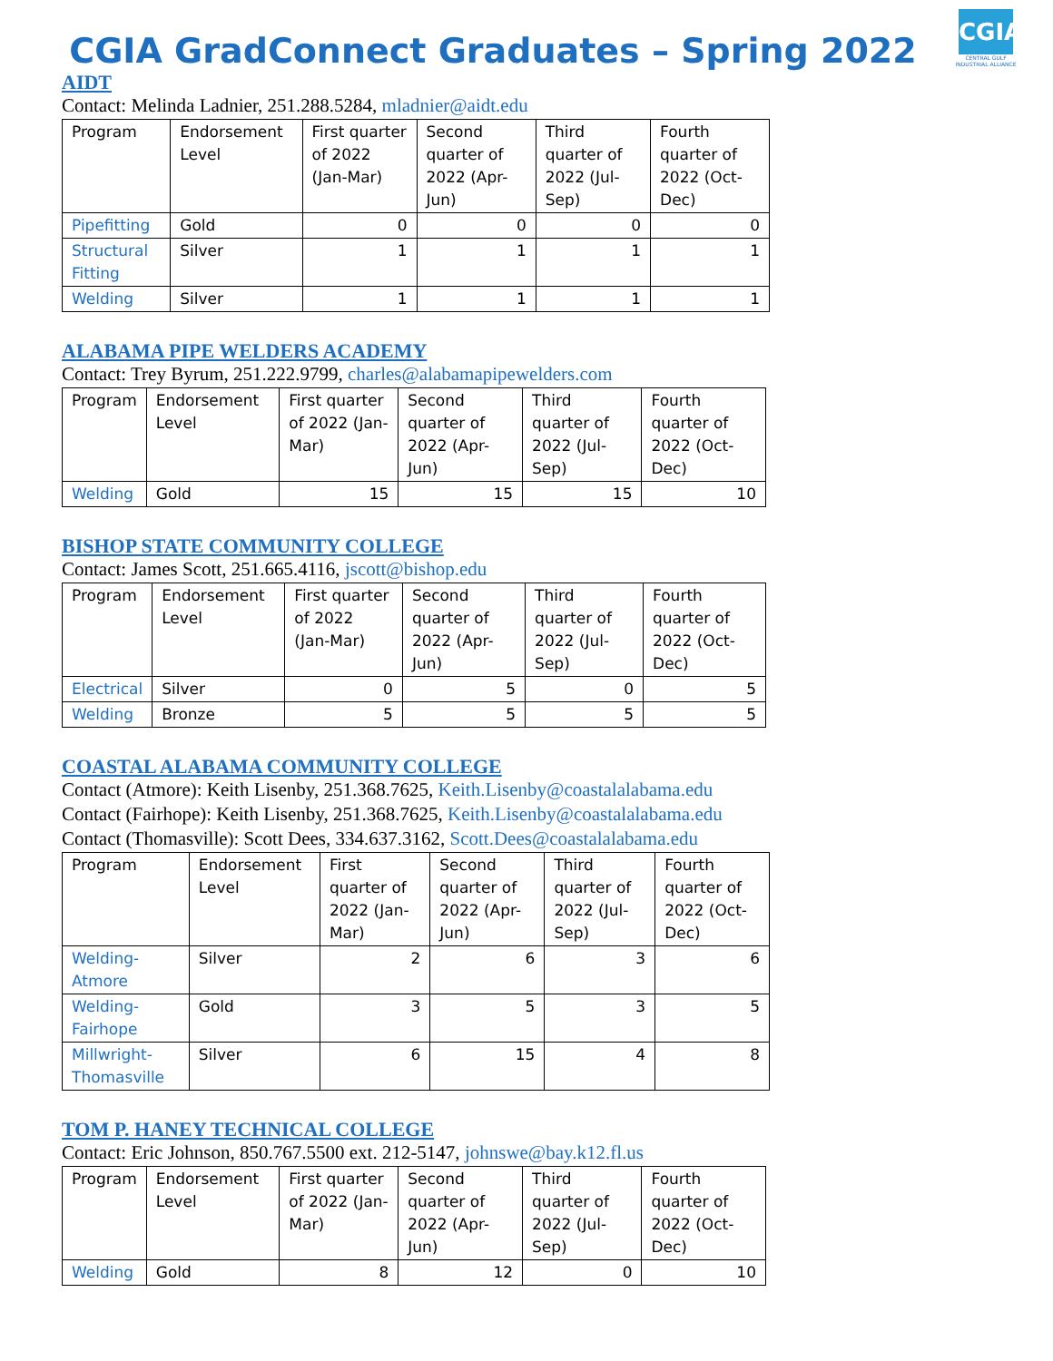CGIA
CENTRAL GULF
INDUSTRIAL ALLIANCE
CGIA GradConnect Graduates – Spring 2022
AIDT
Contact: Melinda Ladnier, 251.288.5284, mladnier@aidt.edu
| Program | Endorsement Level | First quarter of 2022 (Jan-Mar) | Second quarter of 2022 (Apr-Jun) | Third quarter of 2022 (Jul-Sep) | Fourth quarter of 2022 (Oct-Dec) |
| Pipefitting | Gold | 0 | 0 | 0 | 0 |
| Structural Fitting | Silver | 1 | 1 | 1 | 1 |
| Welding | Silver | 1 | 1 | 1 | 1 |
ALABAMA PIPE WELDERS ACADEMY
Contact: Trey Byrum, 251.222.9799, charles@alabamapipewelders.com
| Program | Endorsement Level | First quarter of 2022 (Jan-Mar) | Second quarter of 2022 (Apr-Jun) | Third quarter of 2022 (Jul-Sep) | Fourth quarter of 2022 (Oct-Dec) |
| Welding | Gold | 15 | 15 | 15 | 10 |
BISHOP STATE COMMUNITY COLLEGE
Contact: James Scott, 251.665.4116, jscott@bishop.edu
| Program | Endorsement Level | First quarter of 2022 (Jan-Mar) | Second quarter of 2022 (Apr-Jun) | Third quarter of 2022 (Jul-Sep) | Fourth quarter of 2022 (Oct-Dec) |
| Electrical | Silver | 0 | 5 | 0 | 5 |
| Welding | Bronze | 5 | 5 | 5 | 5 |
COASTAL ALABAMA COMMUNITY COLLEGE
Contact (Atmore): Keith Lisenby, 251.368.7625, Keith.Lisenby@coastalalabama.edu
Contact (Fairhope): Keith Lisenby, 251.368.7625, Keith.Lisenby@coastalalabama.edu
Contact (Thomasville): Scott Dees, 334.637.3162, Scott.Dees@coastalalabama.edu
| Program | Endorsement Level | First quarter of 2022 (Jan-Mar) | Second quarter of 2022 (Apr-Jun) | Third quarter of 2022 (Jul-Sep) | Fourth quarter of 2022 (Oct-Dec) |
| Welding-Atmore | Silver | 2 | 6 | 3 | 6 |
| Welding-Fairhope | Gold | 3 | 5 | 3 | 5 |
| Millwright-Thomasville | Silver | 6 | 15 | 4 | 8 |
TOM P. HANEY TECHNICAL COLLEGE
Contact: Eric Johnson, 850.767.5500 ext. 212-5147, johnswe@bay.k12.fl.us
| Program | Endorsement Level | First quarter of 2022 (Jan-Mar) | Second quarter of 2022 (Apr-Jun) | Third quarter of 2022 (Jul-Sep) | Fourth quarter of 2022 (Oct-Dec) |
| Welding | Gold | 8 | 12 | 0 | 10 |